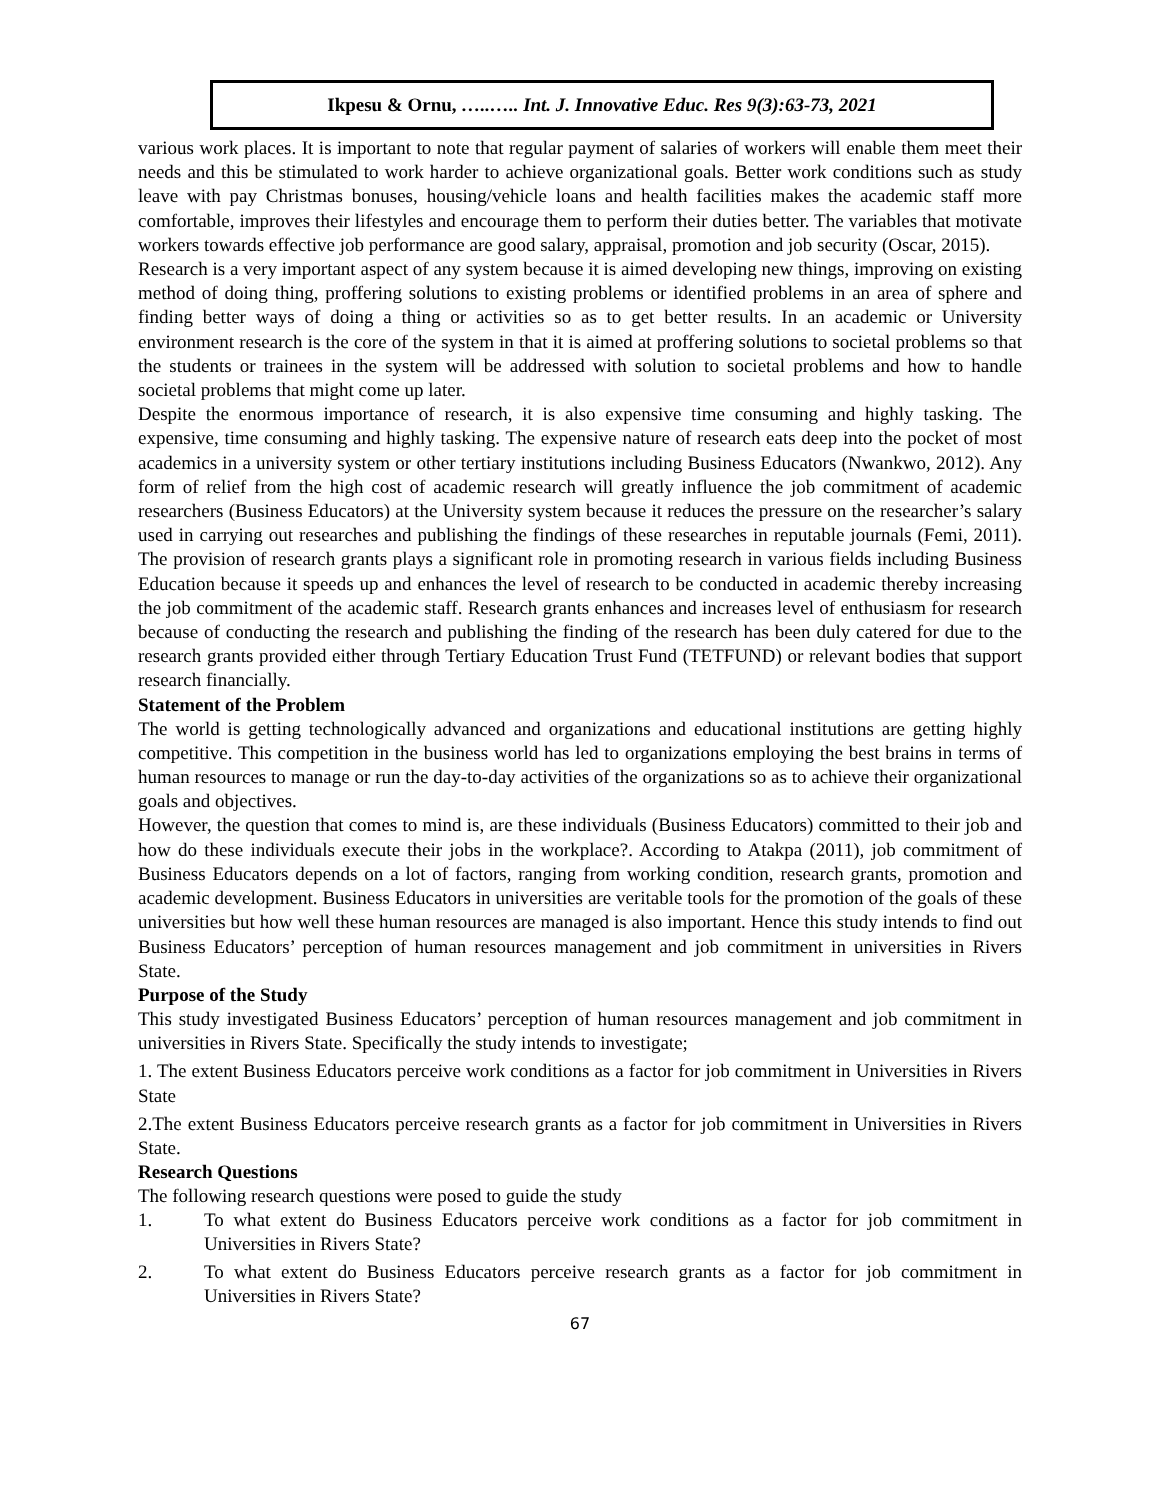Ikpesu & Ornu, …..….. Int. J. Innovative Educ. Res 9(3):63-73, 2021
various work places. It is important to note that regular payment of salaries of workers will enable them meet their needs and this be stimulated to work harder to achieve organizational goals. Better work conditions such as study leave with pay Christmas bonuses, housing/vehicle loans and health facilities makes the academic staff more comfortable, improves their lifestyles and encourage them to perform their duties better. The variables that motivate workers towards effective job performance are good salary, appraisal, promotion and job security (Oscar, 2015).
Research is a very important aspect of any system because it is aimed developing new things, improving on existing method of doing thing, proffering solutions to existing problems or identified problems in an area of sphere and finding better ways of doing a thing or activities so as to get better results. In an academic or University environment research is the core of the system in that it is aimed at proffering solutions to societal problems so that the students or trainees in the system will be addressed with solution to societal problems and how to handle societal problems that might come up later.
Despite the enormous importance of research, it is also expensive time consuming and highly tasking. The expensive, time consuming and highly tasking. The expensive nature of research eats deep into the pocket of most academics in a university system or other tertiary institutions including Business Educators (Nwankwo, 2012). Any form of relief from the high cost of academic research will greatly influence the job commitment of academic researchers (Business Educators) at the University system because it reduces the pressure on the researcher’s salary used in carrying out researches and publishing the findings of these researches in reputable journals (Femi, 2011). The provision of research grants plays a significant role in promoting research in various fields including Business Education because it speeds up and enhances the level of research to be conducted in academic thereby increasing the job commitment of the academic staff. Research grants enhances and increases level of enthusiasm for research because of conducting the research and publishing the finding of the research has been duly catered for due to the research grants provided either through Tertiary Education Trust Fund (TETFUND) or relevant bodies that support research financially.
Statement of the Problem
The world is getting technologically advanced and organizations and educational institutions are getting highly competitive. This competition in the business world has led to organizations employing the best brains in terms of human resources to manage or run the day-to-day activities of the organizations so as to achieve their organizational goals and objectives.
However, the question that comes to mind is, are these individuals (Business Educators) committed to their job and how do these individuals execute their jobs in the workplace?. According to Atakpa (2011), job commitment of Business Educators depends on a lot of factors, ranging from working condition, research grants, promotion and academic development. Business Educators in universities are veritable tools for the promotion of the goals of these universities but how well these human resources are managed is also important. Hence this study intends to find out Business Educators’ perception of human resources management and job commitment in universities in Rivers State.
Purpose of the Study
This study investigated Business Educators’ perception of human resources management and job commitment in universities in Rivers State. Specifically the study intends to investigate;
1. The extent Business Educators perceive work conditions as a factor for job commitment in Universities in Rivers State
2.The extent Business Educators perceive research grants as a factor for job commitment in Universities in Rivers State.
Research Questions
The following research questions were posed to guide the study
1. To what extent do Business Educators perceive work conditions as a factor for job commitment in Universities in Rivers State?
2. To what extent do Business Educators perceive research grants as a factor for job commitment in Universities in Rivers State?
67